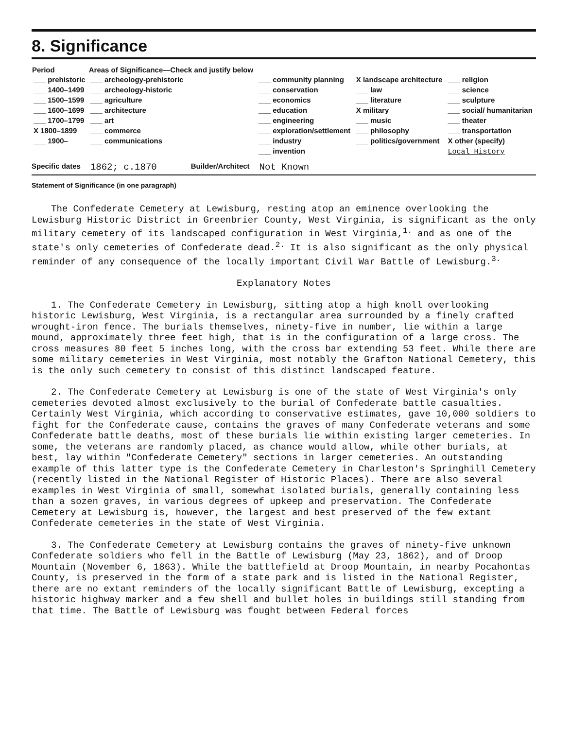8. Significance
| Period | Areas of Significance—Check and justify below | | | |
| --- | --- | --- | --- | --- |
| ___ prehistoric ___ 1400–1499 ___ 1500–1599 ___ 1600–1699 ___ 1700–1799 X 1800–1899 ___ 1900– | ___ archeology-prehistoric ___ archeology-historic ___ agriculture ___ architecture ___ art ___ commerce ___ communications | ___ community planning ___ conservation ___ economics ___ education ___ engineering ___ exploration/settlement ___ industry ___ invention | X landscape architecture ___ law ___ literature X military ___ music ___ philosophy ___ politics/government | ___ religion ___ science ___ sculpture ___ social/ humanitarian ___ theater ___ transportation X other (specify) Local History |
Specific dates 1862; c.1870 Builder/Architect Not Known
Statement of Significance (in one paragraph)
The Confederate Cemetery at Lewisburg, resting atop an eminence overlooking the Lewisburg Historic District in Greenbrier County, West Virginia, is significant as the only military cemetery of its landscaped configuration in West Virginia,<sup>1.</sup> and as one of the state's only cemeteries of Confederate dead.<sup>2.</sup> It is also significant as the only physical reminder of any consequence of the locally important Civil War Battle of Lewisburg.<sup>3.</sup>
Explanatory Notes
1. The Confederate Cemetery in Lewisburg, sitting atop a high knoll overlooking historic Lewisburg, West Virginia, is a rectangular area surrounded by a finely crafted wrought-iron fence. The burials themselves, ninety-five in number, lie within a large mound, approximately three feet high, that is in the configuration of a large cross. The cross measures 80 feet 5 inches long, with the cross bar extending 53 feet. While there are some military cemeteries in West Virginia, most notably the Grafton National Cemetery, this is the only such cemetery to consist of this distinct landscaped feature.
2. The Confederate Cemetery at Lewisburg is one of the state of West Virginia's only cemeteries devoted almost exclusively to the burial of Confederate battle casualties. Certainly West Virginia, which according to conservative estimates, gave 10,000 soldiers to fight for the Confederate cause, contains the graves of many Confederate veterans and some Confederate battle deaths, most of these burials lie within existing larger cemeteries. In some, the veterans are randomly placed, as chance would allow, while other burials, at best, lay within "Confederate Cemetery" sections in larger cemeteries. An outstanding example of this latter type is the Confederate Cemetery in Charleston's Springhill Cemetery (recently listed in the National Register of Historic Places). There are also several examples in West Virginia of small, somewhat isolated burials, generally containing less than a sozen graves, in various degrees of upkeep and preservation. The Confederate Cemetery at Lewisburg is, however, the largest and best preserved of the few extant Confederate cemeteries in the state of West Virginia.
3. The Confederate Cemetery at Lewisburg contains the graves of ninety-five unknown Confederate soldiers who fell in the Battle of Lewisburg (May 23, 1862), and of Droop Mountain (November 6, 1863). While the battlefield at Droop Mountain, in nearby Pocahontas County, is preserved in the form of a state park and is listed in the National Register, there are no extant reminders of the locally significant Battle of Lewisburg, excepting a historic highway marker and a few shell and bullet holes in buildings still standing from that time. The Battle of Lewisburg was fought between Federal forces